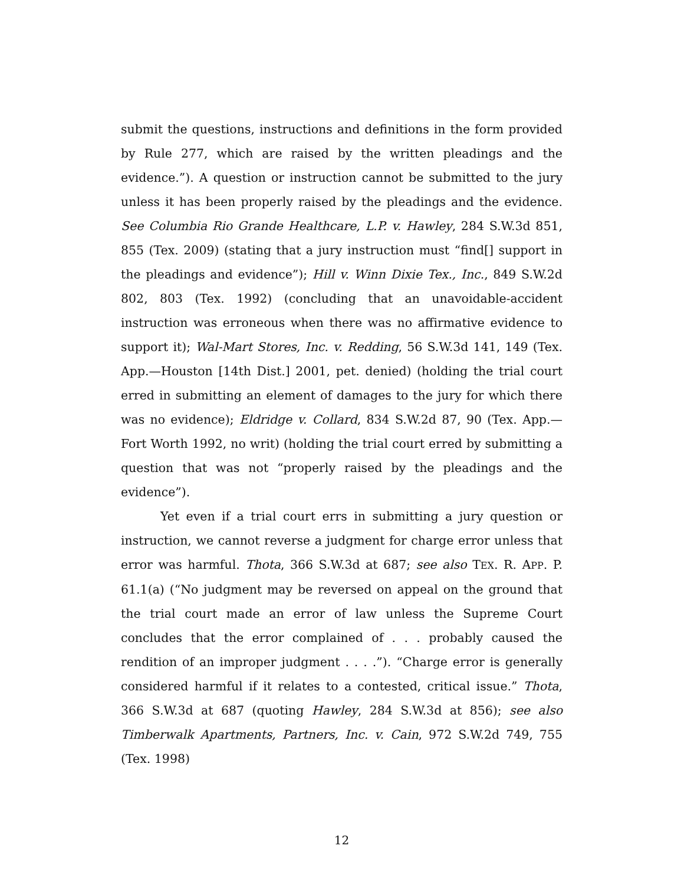submit the questions, instructions and definitions in the form provided by Rule 277, which are raised by the written pleadings and the evidence.”). A question or instruction cannot be submitted to the jury unless it has been properly raised by the pleadings and the evidence. See Columbia Rio Grande Healthcare, L.P. v. Hawley, 284 S.W.3d 851, 855 (Tex. 2009) (stating that a jury instruction must “find[] support in the pleadings and evidence”); Hill v. Winn Dixie Tex., Inc., 849 S.W.2d 802, 803 (Tex. 1992) (concluding that an unavoidable-accident instruction was erroneous when there was no affirmative evidence to support it); Wal-Mart Stores, Inc. v. Redding, 56 S.W.3d 141, 149 (Tex. App.—Houston [14th Dist.] 2001, pet. denied) (holding the trial court erred in submitting an element of damages to the jury for which there was no evidence); Eldridge v. Collard, 834 S.W.2d 87, 90 (Tex. App.—Fort Worth 1992, no writ) (holding the trial court erred by submitting a question that was not “properly raised by the pleadings and the evidence”).
Yet even if a trial court errs in submitting a jury question or instruction, we cannot reverse a judgment for charge error unless that error was harmful. Thota, 366 S.W.3d at 687; see also TEX. R. APP. P. 61.1(a) (“No judgment may be reversed on appeal on the ground that the trial court made an error of law unless the Supreme Court concludes that the error complained of . . . probably caused the rendition of an improper judgment . . . .”). “Charge error is generally considered harmful if it relates to a contested, critical issue.” Thota, 366 S.W.3d at 687 (quoting Hawley, 284 S.W.3d at 856); see also Timberwalk Apartments, Partners, Inc. v. Cain, 972 S.W.2d 749, 755 (Tex. 1998)
12